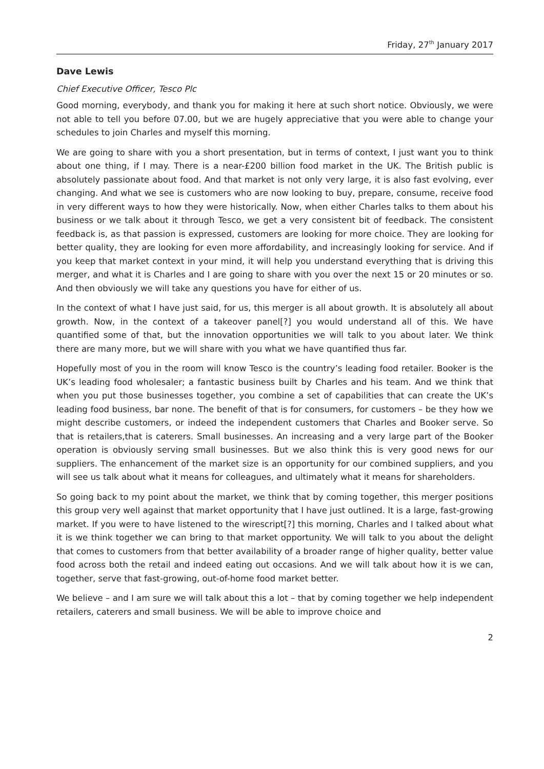Friday, 27<sup>th</sup> January 2017
Dave Lewis
Chief Executive Officer, Tesco Plc
Good morning, everybody, and thank you for making it here at such short notice. Obviously, we were not able to tell you before 07.00, but we are hugely appreciative that you were able to change your schedules to join Charles and myself this morning.
We are going to share with you a short presentation, but in terms of context, I just want you to think about one thing, if I may. There is a near-£200 billion food market in the UK. The British public is absolutely passionate about food. And that market is not only very large, it is also fast evolving, ever changing. And what we see is customers who are now looking to buy, prepare, consume, receive food in very different ways to how they were historically. Now, when either Charles talks to them about his business or we talk about it through Tesco, we get a very consistent bit of feedback. The consistent feedback is, as that passion is expressed, customers are looking for more choice. They are looking for better quality, they are looking for even more affordability, and increasingly looking for service. And if you keep that market context in your mind, it will help you understand everything that is driving this merger, and what it is Charles and I are going to share with you over the next 15 or 20 minutes or so. And then obviously we will take any questions you have for either of us.
In the context of what I have just said, for us, this merger is all about growth. It is absolutely all about growth. Now, in the context of a takeover panel[?] you would understand all of this. We have quantified some of that, but the innovation opportunities we will talk to you about later. We think there are many more, but we will share with you what we have quantified thus far.
Hopefully most of you in the room will know Tesco is the country’s leading food retailer. Booker is the UK’s leading food wholesaler; a fantastic business built by Charles and his team. And we think that when you put those businesses together, you combine a set of capabilities that can create the UK’s leading food business, bar none. The benefit of that is for consumers, for customers – be they how we might describe customers, or indeed the independent customers that Charles and Booker serve. So that is retailers,that is caterers. Small businesses. An increasing and a very large part of the Booker operation is obviously serving small businesses. But we also think this is very good news for our suppliers. The enhancement of the market size is an opportunity for our combined suppliers, and you will see us talk about what it means for colleagues, and ultimately what it means for shareholders.
So going back to my point about the market, we think that by coming together, this merger positions this group very well against that market opportunity that I have just outlined. It is a large, fast-growing market. If you were to have listened to the wirescript[?] this morning, Charles and I talked about what it is we think together we can bring to that market opportunity. We will talk to you about the delight that comes to customers from that better availability of a broader range of higher quality, better value food across both the retail and indeed eating out occasions. And we will talk about how it is we can, together, serve that fast-growing, out-of-home food market better.
We believe – and I am sure we will talk about this a lot – that by coming together we help independent retailers, caterers and small business. We will be able to improve choice and
2